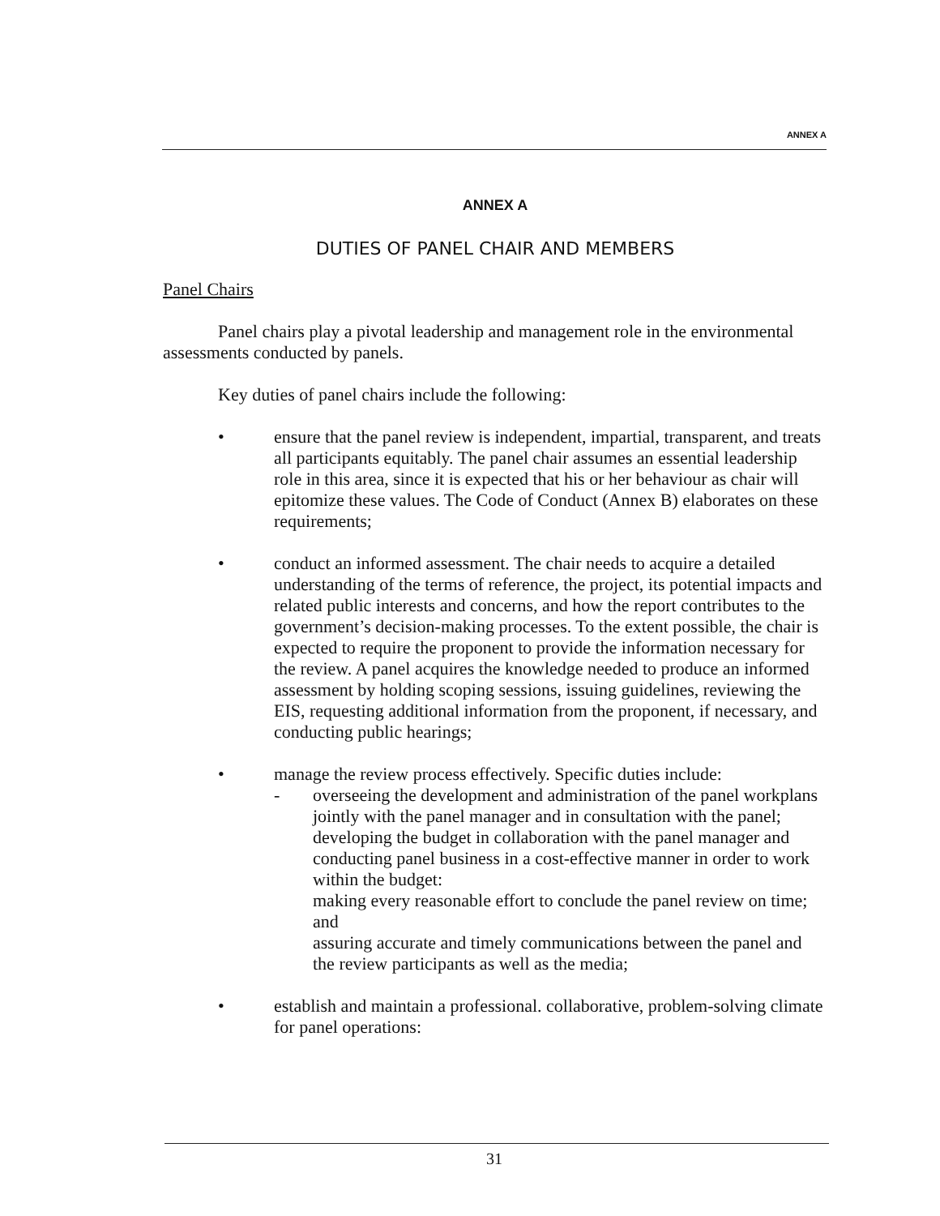ANNEX A
ANNEX A
DUTIES OF PANEL CHAIR AND MEMBERS
Panel Chairs
Panel chairs play a pivotal leadership and management role in the environmental assessments conducted by panels.
Key duties of panel chairs include the following:
• ensure that the panel review is independent, impartial, transparent, and treats all participants equitably. The panel chair assumes an essential leadership role in this area, since it is expected that his or her behaviour as chair will epitomize these values. The Code of Conduct (Annex B) elaborates on these requirements;
• conduct an informed assessment. The chair needs to acquire a detailed understanding of the terms of reference, the project, its potential impacts and related public interests and concerns, and how the report contributes to the government’s decision-making processes. To the extent possible, the chair is expected to require the proponent to provide the information necessary for the review. A panel acquires the knowledge needed to produce an informed assessment by holding scoping sessions, issuing guidelines, reviewing the EIS, requesting additional information from the proponent, if necessary, and conducting public hearings;
• manage the review process effectively. Specific duties include:
- overseeing the development and administration of the panel workplans jointly with the panel manager and in consultation with the panel;
developing the budget in collaboration with the panel manager and conducting panel business in a cost-effective manner in order to work within the budget:
making every reasonable effort to conclude the panel review on time; and
assuring accurate and timely communications between the panel and the review participants as well as the media;
• establish and maintain a professional. collaborative, problem-solving climate for panel operations:
31